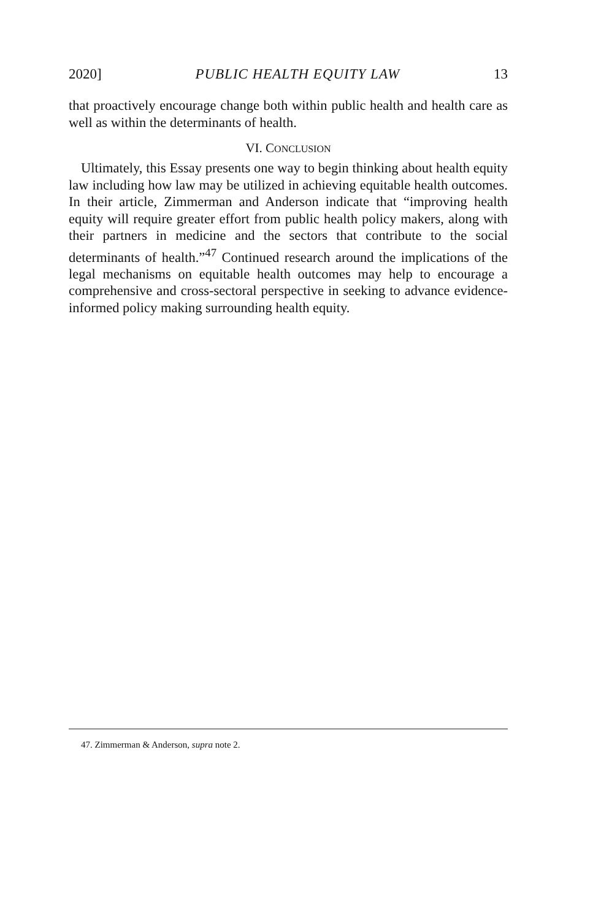2020] PUBLIC HEALTH EQUITY LAW 13
that proactively encourage change both within public health and health care as well as within the determinants of health.
VI. CONCLUSION
Ultimately, this Essay presents one way to begin thinking about health equity law including how law may be utilized in achieving equitable health outcomes. In their article, Zimmerman and Anderson indicate that “improving health equity will require greater effort from public health policy makers, along with their partners in medicine and the sectors that contribute to the social determinants of health.”<sup>47</sup> Continued research around the implications of the legal mechanisms on equitable health outcomes may help to encourage a comprehensive and cross-sectoral perspective in seeking to advance evidence-informed policy making surrounding health equity.
47. Zimmerman & Anderson, supra note 2.